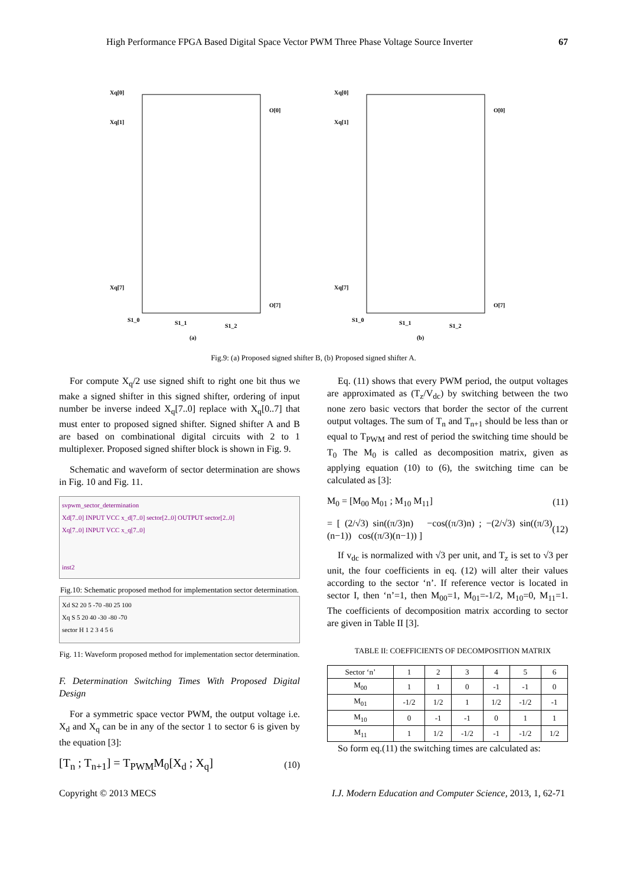High Performance FPGA Based Digital Space Vector PWM Three Phase Voltage Source Inverter 67
Xq[0]
Xq[1]
Xq[7]
O[0]
O[7]
S1_0
S1_1
S1_2
(a)
Xq[0]
Xq[1]
Xq[7]
O[0]
O[7]
S1_0
S1_1
S1_2
(b)
Fig.9: (a) Proposed signed shifter B, (b) Proposed signed shifter A.
For compute X<sub>q</sub>/2 use signed shift to right one bit thus we make a signed shifter in this signed shifter, ordering of input number be inverse indeed X<sub>q</sub>[7..0] replace with X<sub>q</sub>[0..7] that must enter to proposed signed shifter. Signed shifter A and B are based on combinational digital circuits with 2 to 1 multiplexer. Proposed signed shifter block is shown in Fig. 9.
Schematic and waveform of sector determination are shows in Fig. 10 and Fig. 11.
svpwm_sector_determination
Xd[7..0] INPUT VCC x_d[7..0] sector[2..0] OUTPUT sector[2..0]
Xq[7..0] INPUT VCC x_q[7..0]
inst2
Fig.10: Schematic proposed method for implementation sector determination.
Xd S2 20 5 -70 -80 25 100
Xq S 5 20 40 -30 -80 -70
sector H 1 2 3 4 5 6
Fig. 11: Waveform proposed method for implementation sector determination.
F. Determination Switching Times With Proposed Digital Design
For a symmetric space vector PWM, the output voltage i.e. X<sub>d</sub> and X<sub>q</sub> can be in any of the sector 1 to sector 6 is given by the equation [3]:
[T<sub>n</sub> ; T<sub>n+1</sub>] = T<sub>PWM</sub>M<sub>0</sub>[X<sub>d</sub> ; X<sub>q</sub>] (10)
Eq. (11) shows that every PWM period, the output voltages are approximated as (T<sub>z</sub>/V<sub>dc</sub>) by switching between the two none zero basic vectors that border the sector of the current output voltages. The sum of T<sub>n</sub> and T<sub>n+1</sub> should be less than or equal to T<sub>PWM</sub> and rest of period the switching time should be T<sub>0</sub> The M<sub>0</sub> is called as decomposition matrix, given as applying equation (10) to (6), the switching time can be calculated as [3]:
M<sub>0</sub> = [M<sub>00</sub> M<sub>01</sub> ; M<sub>10</sub> M<sub>11</sub>] (11)
= [ (2/√3) sin((π/3)n) −cos((π/3)n) ; −(2/√3) sin((π/3)(n−1)) cos((π/3)(n−1)) ] (12)
If v<sub>dc</sub> is normalized with √3 per unit, and T<sub>z</sub> is set to √3 per unit, the four coefficients in eq. (12) will alter their values according to the sector ‘n’. If reference vector is located in sector I, then ‘n’=1, then M<sub>00</sub>=1, M<sub>01</sub>=-1/2, M<sub>10</sub>=0, M<sub>11</sub>=1. The coefficients of decomposition matrix according to sector are given in Table II [3].
TABLE II: COEFFICIENTS OF DECOMPOSITION MATRIX
| Sector ‘n’ | 1 | 2 | 3 | 4 | 5 | 6 |
| M<sub>00</sub> | 1 | 1 | 0 | -1 | -1 | 0 |
| M<sub>01</sub> | -1/2 | 1/2 | 1 | 1/2 | -1/2 | -1 |
| M<sub>10</sub> | 0 | -1 | -1 | 0 | 1 | 1 |
| M<sub>11</sub> | 1 | 1/2 | -1/2 | -1 | -1/2 | 1/2 |
So form eq.(11) the switching times are calculated as:
Copyright © 2013 MECS I.J. Modern Education and Computer Science, 2013, 1, 62-71